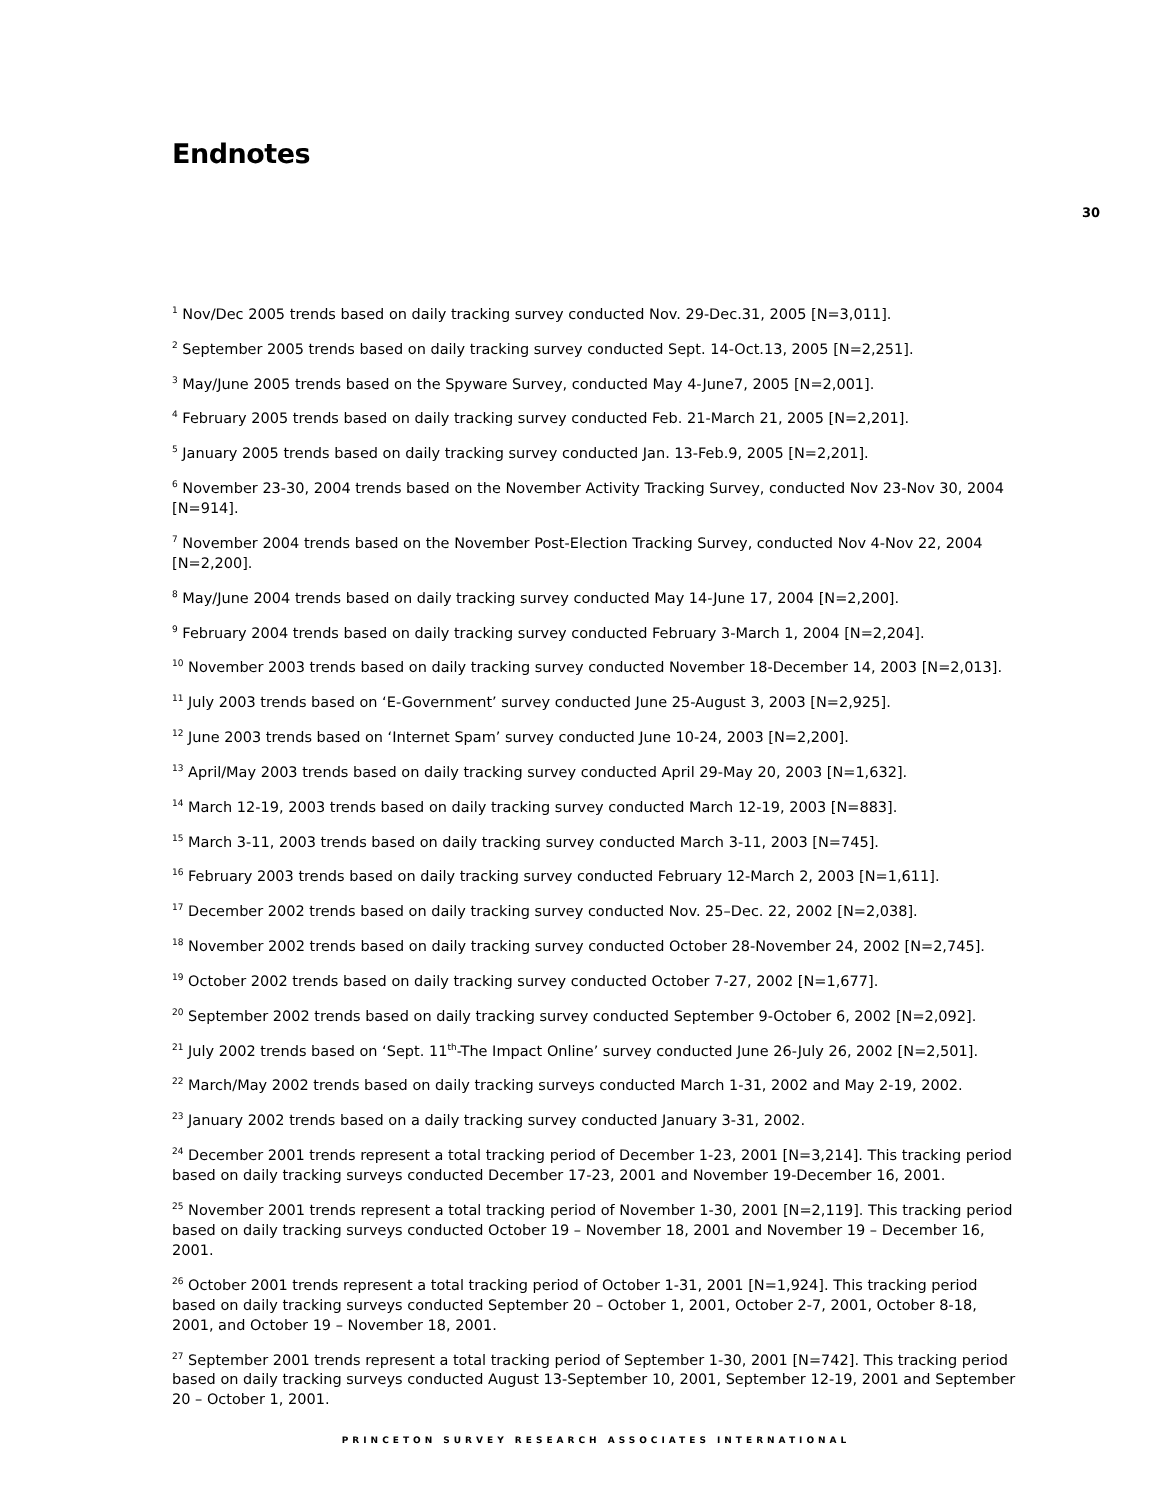Endnotes
30
<sup>1</sup> Nov/Dec 2005 trends based on daily tracking survey conducted Nov. 29-Dec.31, 2005 [N=3,011].
<sup>2</sup> September 2005 trends based on daily tracking survey conducted Sept. 14-Oct.13, 2005 [N=2,251].
<sup>3</sup> May/June 2005 trends based on the Spyware Survey, conducted May 4-June7, 2005 [N=2,001].
<sup>4</sup> February 2005 trends based on daily tracking survey conducted Feb. 21-March 21, 2005 [N=2,201].
<sup>5</sup> January 2005 trends based on daily tracking survey conducted Jan. 13-Feb.9, 2005 [N=2,201].
<sup>6</sup> November 23-30, 2004 trends based on the November Activity Tracking Survey, conducted Nov 23-Nov 30, 2004 [N=914].
<sup>7</sup> November 2004 trends based on the November Post-Election Tracking Survey, conducted Nov 4-Nov 22, 2004 [N=2,200].
<sup>8</sup> May/June 2004 trends based on daily tracking survey conducted May 14-June 17, 2004 [N=2,200].
<sup>9</sup> February 2004 trends based on daily tracking survey conducted February 3-March 1, 2004 [N=2,204].
<sup>10</sup> November 2003 trends based on daily tracking survey conducted November 18-December 14, 2003 [N=2,013].
<sup>11</sup> July 2003 trends based on ‘E-Government’ survey conducted June 25-August 3, 2003 [N=2,925].
<sup>12</sup> June 2003 trends based on ‘Internet Spam’ survey conducted June 10-24, 2003 [N=2,200].
<sup>13</sup> April/May 2003 trends based on daily tracking survey conducted April 29-May 20, 2003 [N=1,632].
<sup>14</sup> March 12-19, 2003 trends based on daily tracking survey conducted March 12-19, 2003 [N=883].
<sup>15</sup> March 3-11, 2003 trends based on daily tracking survey conducted March 3-11, 2003 [N=745].
<sup>16</sup> February 2003 trends based on daily tracking survey conducted February 12-March 2, 2003 [N=1,611].
<sup>17</sup> December 2002 trends based on daily tracking survey conducted Nov. 25–Dec. 22, 2002 [N=2,038].
<sup>18</sup> November 2002 trends based on daily tracking survey conducted October 28-November 24, 2002 [N=2,745].
<sup>19</sup> October 2002 trends based on daily tracking survey conducted October 7-27, 2002 [N=1,677].
<sup>20</sup> September 2002 trends based on daily tracking survey conducted September 9-October 6, 2002 [N=2,092].
<sup>21</sup> July 2002 trends based on ‘Sept. 11<sup>th</sup>-The Impact Online’ survey conducted June 26-July 26, 2002 [N=2,501].
<sup>22</sup> March/May 2002 trends based on daily tracking surveys conducted March 1-31, 2002 and May 2-19, 2002.
<sup>23</sup> January 2002 trends based on a daily tracking survey conducted January 3-31, 2002.
<sup>24</sup> December 2001 trends represent a total tracking period of December 1-23, 2001 [N=3,214]. This tracking period based on daily tracking surveys conducted December 17-23, 2001 and November 19-December 16, 2001.
<sup>25</sup> November 2001 trends represent a total tracking period of November 1-30, 2001 [N=2,119]. This tracking period based on daily tracking surveys conducted October 19 – November 18, 2001 and November 19 – December 16, 2001.
<sup>26</sup> October 2001 trends represent a total tracking period of October 1-31, 2001 [N=1,924]. This tracking period based on daily tracking surveys conducted September 20 – October 1, 2001, October 2-7, 2001, October 8-18, 2001, and October 19 – November 18, 2001.
<sup>27</sup> September 2001 trends represent a total tracking period of September 1-30, 2001 [N=742]. This tracking period based on daily tracking surveys conducted August 13-September 10, 2001, September 12-19, 2001 and September 20 – October 1, 2001.
PRINCETON SURVEY RESEARCH ASSOCIATES INTERNATIONAL